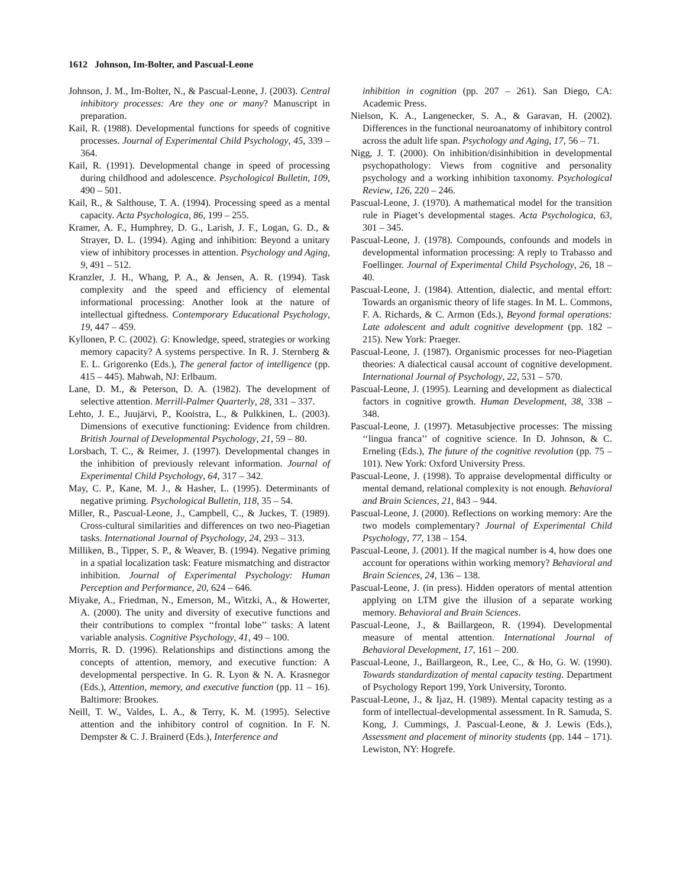1612 Johnson, Im-Bolter, and Pascual-Leone
Johnson, J. M., Im-Bolter, N., & Pascual-Leone, J. (2003). Central inhibitory processes: Are they one or many? Manuscript in preparation.
Kail, R. (1988). Developmental functions for speeds of cognitive processes. Journal of Experimental Child Psychology, 45, 339 – 364.
Kail, R. (1991). Developmental change in speed of processing during childhood and adolescence. Psychological Bulletin, 109, 490 – 501.
Kail, R., & Salthouse, T. A. (1994). Processing speed as a mental capacity. Acta Psychologica, 86, 199 – 255.
Kramer, A. F., Humphrey, D. G., Larish, J. F., Logan, G. D., & Strayer, D. L. (1994). Aging and inhibition: Beyond a unitary view of inhibitory processes in attention. Psychology and Aging, 9, 491 – 512.
Kranzler, J. H., Whang, P. A., & Jensen, A. R. (1994). Task complexity and the speed and efficiency of elemental informational processing: Another look at the nature of intellectual giftedness. Contemporary Educational Psychology, 19, 447 – 459.
Kyllonen, P. C. (2002). G: Knowledge, speed, strategies or working memory capacity? A systems perspective. In R. J. Sternberg & E. L. Grigorenko (Eds.), The general factor of intelligence (pp. 415 – 445). Mahwah, NJ: Erlbaum.
Lane, D. M., & Peterson, D. A. (1982). The development of selective attention. Merrill-Palmer Quarterly, 28, 331 – 337.
Lehto, J. E., Juujärvi, P., Kooistra, L., & Pulkkinen, L. (2003). Dimensions of executive functioning: Evidence from children. British Journal of Developmental Psychology, 21, 59 – 80.
Lorsbach, T. C., & Reimer, J. (1997). Developmental changes in the inhibition of previously relevant information. Journal of Experimental Child Psychology, 64, 317 – 342.
May, C. P., Kane, M. J., & Hasher, L. (1995). Determinants of negative priming. Psychological Bulletin, 118, 35 – 54.
Miller, R., Pascual-Leone, J., Campbell, C., & Juckes, T. (1989). Cross-cultural similarities and differences on two neo-Piagetian tasks. International Journal of Psychology, 24, 293 – 313.
Milliken, B., Tipper, S. P., & Weaver, B. (1994). Negative priming in a spatial localization task: Feature mismatching and distractor inhibition. Journal of Experimental Psychology: Human Perception and Performance, 20, 624 – 646.
Miyake, A., Friedman, N., Emerson, M., Witzki, A., & Howerter, A. (2000). The unity and diversity of executive functions and their contributions to complex ‘‘frontal lobe’’ tasks: A latent variable analysis. Cognitive Psychology, 41, 49 – 100.
Morris, R. D. (1996). Relationships and distinctions among the concepts of attention, memory, and executive function: A developmental perspective. In G. R. Lyon & N. A. Krasnegor (Eds.), Attention, memory, and executive function (pp. 11 – 16). Baltimore: Brookes.
Neill, T. W., Valdes, L. A., & Terry, K. M. (1995). Selective attention and the inhibitory control of cognition. In F. N. Dempster & C. J. Brainerd (Eds.), Interference and
inhibition in cognition (pp. 207 – 261). San Diego, CA: Academic Press.
Nielson, K. A., Langenecker, S. A., & Garavan, H. (2002). Differences in the functional neuroanatomy of inhibitory control across the adult life span. Psychology and Aging, 17, 56 – 71.
Nigg, J. T. (2000). On inhibition/disinhibition in developmental psychopathology: Views from cognitive and personality psychology and a working inhibition taxonomy. Psychological Review, 126, 220 – 246.
Pascual-Leone, J. (1970). A mathematical model for the transition rule in Piaget’s developmental stages. Acta Psychologica, 63, 301 – 345.
Pascual-Leone, J. (1978). Compounds, confounds and models in developmental information processing: A reply to Trabasso and Foellinger. Journal of Experimental Child Psychology, 26, 18 – 40.
Pascual-Leone, J. (1984). Attention, dialectic, and mental effort: Towards an organismic theory of life stages. In M. L. Commons, F. A. Richards, & C. Armon (Eds.), Beyond formal operations: Late adolescent and adult cognitive development (pp. 182 – 215). New York: Praeger.
Pascual-Leone, J. (1987). Organismic processes for neo-Piagetian theories: A dialectical causal account of cognitive development. International Journal of Psychology, 22, 531 – 570.
Pascual-Leone, J. (1995). Learning and development as dialectical factors in cognitive growth. Human Development, 38, 338 – 348.
Pascual-Leone, J. (1997). Metasubjective processes: The missing ‘‘lingua franca’’ of cognitive science. In D. Johnson, & C. Erneling (Eds.), The future of the cognitive revolution (pp. 75 – 101). New York: Oxford University Press.
Pascual-Leone, J. (1998). To appraise developmental difficulty or mental demand, relational complexity is not enough. Behavioral and Brain Sciences, 21, 843 – 944.
Pascual-Leone, J. (2000). Reflections on working memory: Are the two models complementary? Journal of Experimental Child Psychology, 77, 138 – 154.
Pascual-Leone, J. (2001). If the magical number is 4, how does one account for operations within working memory? Behavioral and Brain Sciences, 24, 136 – 138.
Pascual-Leone, J. (in press). Hidden operators of mental attention applying on LTM give the illusion of a separate working memory. Behavioral and Brain Sciences.
Pascual-Leone, J., & Baillargeon, R. (1994). Developmental measure of mental attention. International Journal of Behavioral Development, 17, 161 – 200.
Pascual-Leone, J., Baillargeon, R., Lee, C., & Ho, G. W. (1990). Towards standardization of mental capacity testing. Department of Psychology Report 199, York University, Toronto.
Pascual-Leone, J., & Ijaz, H. (1989). Mental capacity testing as a form of intellectual-developmental assessment. In R. Samuda, S. Kong, J. Cummings, J. Pascual-Leone, & J. Lewis (Eds.), Assessment and placement of minority students (pp. 144 – 171). Lewiston, NY: Hogrefe.